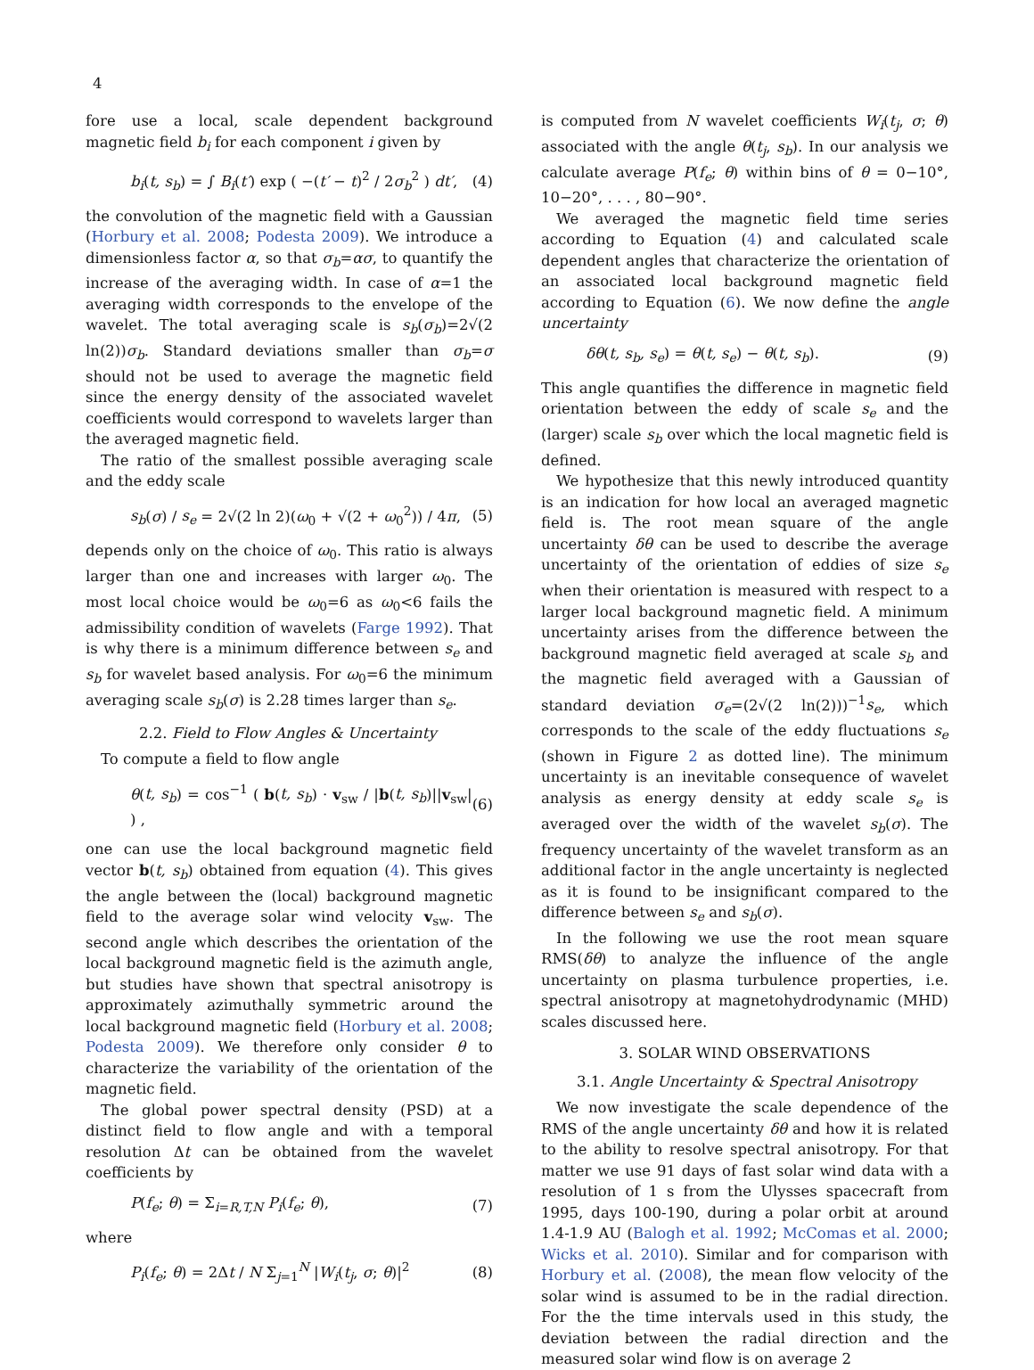4
fore use a local, scale dependent background magnetic field b<sub>i</sub> for each component i given by
b<sub>i</sub>(t, s<sub>b</sub>) = ∫ B<sub>i</sub>(t′) exp ( −(t′ − t)<sup>2</sup> / 2σ<sub>b</sub><sup>2</sup> ) dt′, (4)
the convolution of the magnetic field with a Gaussian (Horbury et al. 2008; Podesta 2009). We introduce a dimensionless factor α, so that σ<sub>b</sub>=ασ, to quantify the increase of the averaging width. In case of α=1 the averaging width corresponds to the envelope of the wavelet. The total averaging scale is s<sub>b</sub>(σ<sub>b</sub>)=2√(2 ln(2))σ<sub>b</sub>. Standard deviations smaller than σ<sub>b</sub>=σ should not be used to average the magnetic field since the energy density of the associated wavelet coefficients would correspond to wavelets larger than the averaged magnetic field.
The ratio of the smallest possible averaging scale and the eddy scale
s<sub>b</sub>(σ) / s<sub>e</sub> = 2√(2 ln 2)(ω<sub>0</sub> + √(2 + ω<sub>0</sub><sup>2</sup>)) / 4π, (5)
depends only on the choice of ω<sub>0</sub>. This ratio is always larger than one and increases with larger ω<sub>0</sub>. The most local choice would be ω<sub>0</sub>=6 as ω<sub>0</sub><6 fails the admissibility condition of wavelets (Farge 1992). That is why there is a minimum difference between s<sub>e</sub> and s<sub>b</sub> for wavelet based analysis. For ω<sub>0</sub>=6 the minimum averaging scale s<sub>b</sub>(σ) is 2.28 times larger than s<sub>e</sub>.
2.2. Field to Flow Angles & Uncertainty
To compute a field to flow angle
θ(t, s<sub>b</sub>) = cos<sup>−1</sup> ( b(t, s<sub>b</sub>) · v<sub>sw</sub> / |b(t, s<sub>b</sub>)||v<sub>sw</sub>| ) , (6)
one can use the local background magnetic field vector b(t, s<sub>b</sub>) obtained from equation (4). This gives the angle between the (local) background magnetic field to the average solar wind velocity v<sub>sw</sub>. The second angle which describes the orientation of the local background magnetic field is the azimuth angle, but studies have shown that spectral anisotropy is approximately azimuthally symmetric around the local background magnetic field (Horbury et al. 2008; Podesta 2009). We therefore only consider θ to characterize the variability of the orientation of the magnetic field.
The global power spectral density (PSD) at a distinct field to flow angle and with a temporal resolution Δt can be obtained from the wavelet coefficients by
P(f<sub>e</sub>; θ) = Σ<sub>i=R,T,N</sub> P<sub>i</sub>(f<sub>e</sub>; θ), (7)
where
P<sub>i</sub>(f<sub>e</sub>; θ) = 2Δt / N Σ<sub>j=1</sub><sup>N</sup> |W<sub>i</sub>(t<sub>j</sub>, σ; θ)|<sup>2</sup> (8)
is computed from N wavelet coefficients W<sub>i</sub>(t<sub>j</sub>, σ; θ) associated with the angle θ(t<sub>j</sub>, s<sub>b</sub>). In our analysis we calculate average P(f<sub>e</sub>; θ) within bins of θ = 0−10°, 10−20°, . . . , 80−90°.
We averaged the magnetic field time series according to Equation (4) and calculated scale dependent angles that characterize the orientation of an associated local background magnetic field according to Equation (6). We now define the angle uncertainty
δθ(t, s<sub>b</sub>, s<sub>e</sub>) = θ(t, s<sub>e</sub>) − θ(t, s<sub>b</sub>). (9)
This angle quantifies the difference in magnetic field orientation between the eddy of scale s<sub>e</sub> and the (larger) scale s<sub>b</sub> over which the local magnetic field is defined.
We hypothesize that this newly introduced quantity is an indication for how local an averaged magnetic field is. The root mean square of the angle uncertainty δθ can be used to describe the average uncertainty of the orientation of eddies of size s<sub>e</sub> when their orientation is measured with respect to a larger local background magnetic field. A minimum uncertainty arises from the difference between the background magnetic field averaged at scale s<sub>b</sub> and the magnetic field averaged with a Gaussian of standard deviation σ<sub>e</sub>=(2√(2 ln(2)))<sup>−1</sup>s<sub>e</sub>, which corresponds to the scale of the eddy fluctuations s<sub>e</sub> (shown in Figure 2 as dotted line). The minimum uncertainty is an inevitable consequence of wavelet analysis as energy density at eddy scale s<sub>e</sub> is averaged over the width of the wavelet s<sub>b</sub>(σ). The frequency uncertainty of the wavelet transform as an additional factor in the angle uncertainty is neglected as it is found to be insignificant compared to the difference between s<sub>e</sub> and s<sub>b</sub>(σ).
In the following we use the root mean square RMS(δθ) to analyze the influence of the angle uncertainty on plasma turbulence properties, i.e. spectral anisotropy at magnetohydrodynamic (MHD) scales discussed here.
3. SOLAR WIND OBSERVATIONS
3.1. Angle Uncertainty & Spectral Anisotropy
We now investigate the scale dependence of the RMS of the angle uncertainty δθ and how it is related to the ability to resolve spectral anisotropy. For that matter we use 91 days of fast solar wind data with a resolution of 1 s from the Ulysses spacecraft from 1995, days 100-190, during a polar orbit at around 1.4-1.9 AU (Balogh et al. 1992; McComas et al. 2000; Wicks et al. 2010). Similar and for comparison with Horbury et al. (2008), the mean flow velocity of the solar wind is assumed to be in the radial direction. For the the time intervals used in this study, the deviation between the radial direction and the measured solar wind flow is on average 2